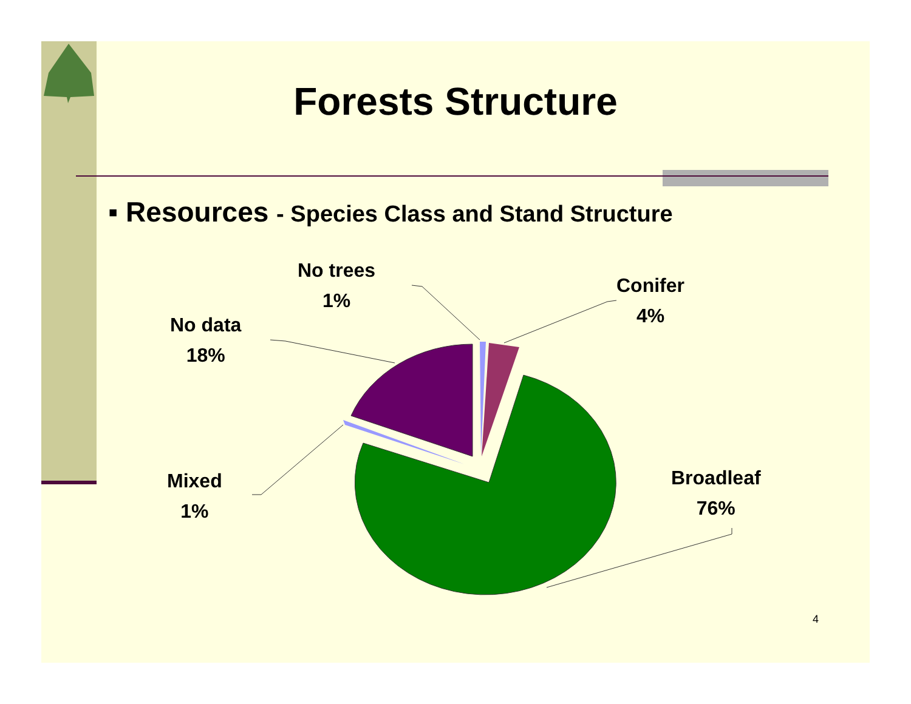Forests Structure
▪ Resources - Species Class and Stand Structure
No trees
1%
Conifer
4%
No data
18%
Mixed
1%
Broadleaf
76%
4